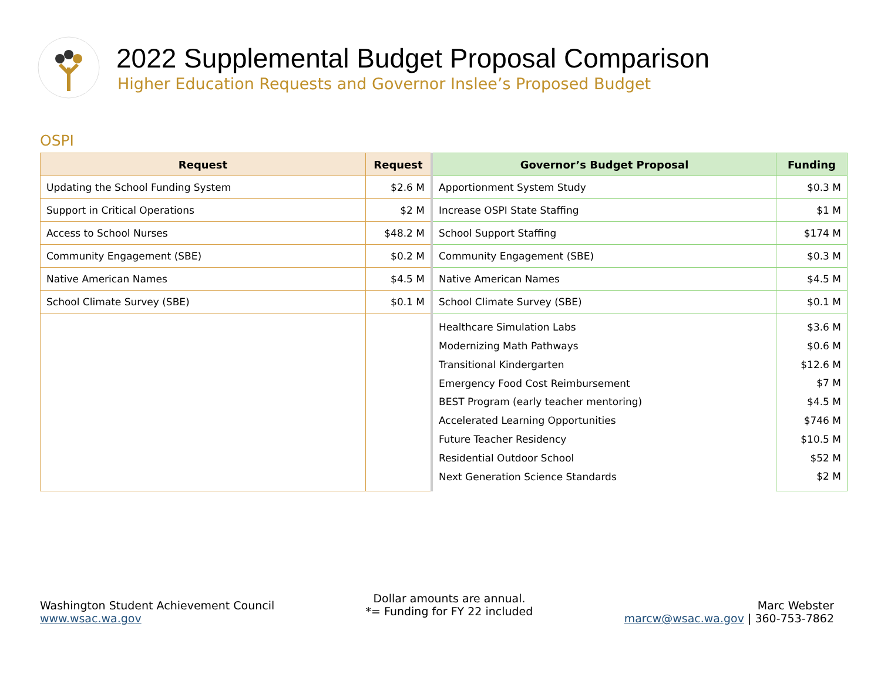2022 Supplemental Budget Proposal Comparison
Higher Education Requests and Governor Inslee’s Proposed Budget
OSPI
| Request | Request | Governor’s Budget Proposal | Funding |
| --- | --- | --- | --- |
| Updating the School Funding System | $2.6 M | Apportionment System Study | $0.3 M |
| Support in Critical Operations | $2 M | Increase OSPI State Staffing | $1 M |
| Access to School Nurses | $48.2 M | School Support Staffing | $174 M |
| Community Engagement (SBE) | $0.2 M | Community Engagement (SBE) | $0.3 M |
| Native American Names | $4.5 M | Native American Names | $4.5 M |
| School Climate Survey (SBE) | $0.1 M | School Climate Survey (SBE) | $0.1 M |
| | | Healthcare Simulation Labs Modernizing Math Pathways Transitional Kindergarten Emergency Food Cost Reimbursement BEST Program (early teacher mentoring) Accelerated Learning Opportunities Future Teacher Residency Residential Outdoor School Next Generation Science Standards | $3.6 M $0.6 M $12.6 M $7 M $4.5 M $746 M $10.5 M $52 M $2 M |
Washington Student Achievement Council
www.wsac.wa.gov
Dollar amounts are annual.
*= Funding for FY 22 included
Marc Webster
marcw@wsac.wa.gov | 360-753-7862